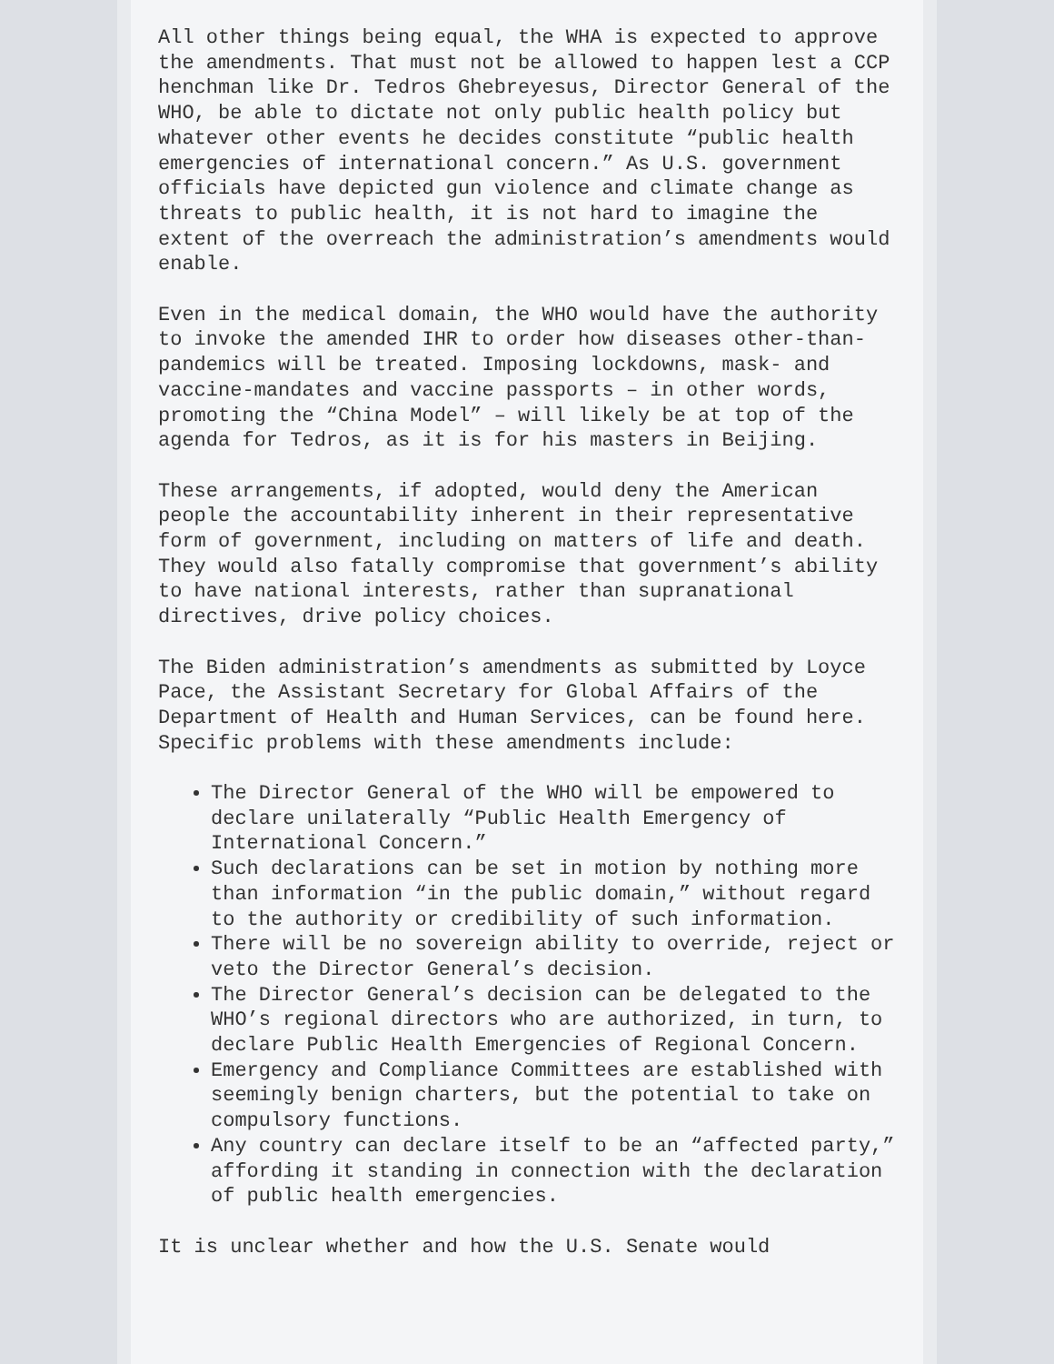All other things being equal, the WHA is expected to approve the amendments. That must not be allowed to happen lest a CCP henchman like Dr. Tedros Ghebreyesus, Director General of the WHO, be able to dictate not only public health policy but whatever other events he decides constitute “public health emergencies of international concern.” As U.S. government officials have depicted gun violence and climate change as threats to public health, it is not hard to imagine the extent of the overreach the administration’s amendments would enable.
Even in the medical domain, the WHO would have the authority to invoke the amended IHR to order how diseases other-than-pandemics will be treated. Imposing lockdowns, mask- and vaccine-mandates and vaccine passports – in other words, promoting the “China Model” – will likely be at top of the agenda for Tedros, as it is for his masters in Beijing.
These arrangements, if adopted, would deny the American people the accountability inherent in their representative form of government, including on matters of life and death. They would also fatally compromise that government’s ability to have national interests, rather than supranational directives, drive policy choices.
The Biden administration’s amendments as submitted by Loyce Pace, the Assistant Secretary for Global Affairs of the Department of Health and Human Services, can be found here. Specific problems with these amendments include:
The Director General of the WHO will be empowered to declare unilaterally “Public Health Emergency of International Concern.”
Such declarations can be set in motion by nothing more than information “in the public domain,” without regard to the authority or credibility of such information.
There will be no sovereign ability to override, reject or veto the Director General’s decision.
The Director General’s decision can be delegated to the WHO’s regional directors who are authorized, in turn, to declare Public Health Emergencies of Regional Concern.
Emergency and Compliance Committees are established with seemingly benign charters, but the potential to take on compulsory functions.
Any country can declare itself to be an “affected party,” affording it standing in connection with the declaration of public health emergencies.
It is unclear whether and how the U.S. Senate would